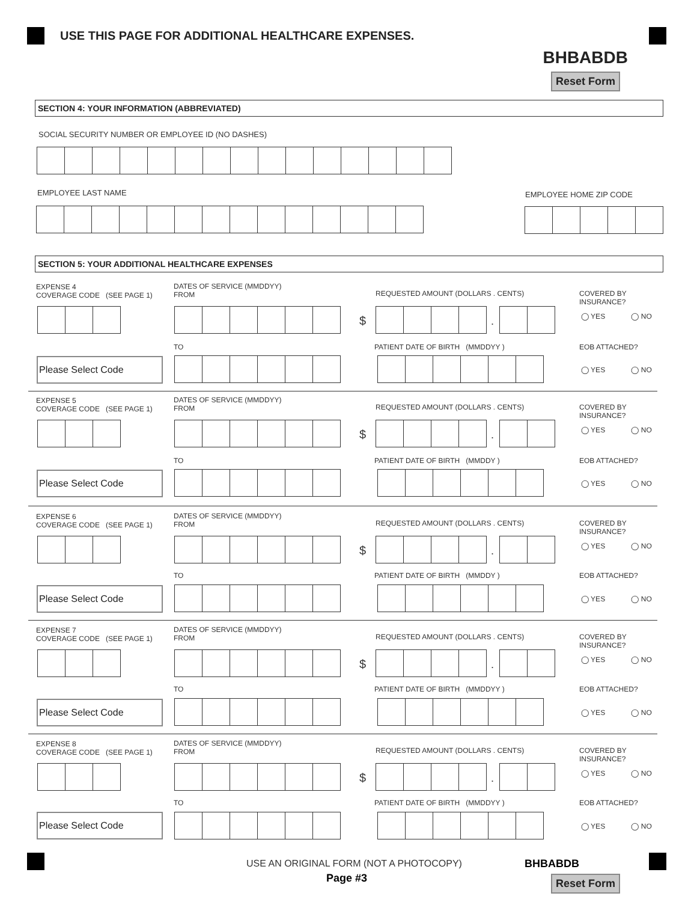USE THIS PAGE FOR ADDITIONAL HEALTHCARE EXPENSES.
BHBABDB
Reset Form
SECTION 4: YOUR INFORMATION (ABBREVIATED)
SOCIAL SECURITY NUMBER OR EMPLOYEE ID (NO DASHES)
EMPLOYEE LAST NAME EMPLOYEE HOME ZIP CODE
SECTION 5: YOUR ADDITIONAL HEALTHCARE EXPENSES
EXPENSE 4
COVERAGE CODE (SEE PAGE 1)
DATES OF SERVICE (MMDDYY)
FROM
REQUESTED AMOUNT (DOLLARS . CENTS)
COVERED BY INSURANCE?
$ . ◯ YES ◯ NO
TO
PATIENT DATE OF BIRTH (MMDDYY )
EOB ATTACHED?
Please Select Code
◯ YES ◯ NO
EXPENSE 5
COVERAGE CODE (SEE PAGE 1)
DATES OF SERVICE (MMDDYY)
FROM
REQUESTED AMOUNT (DOLLARS . CENTS)
COVERED BY INSURANCE?
$ . ◯ YES ◯ NO
TO
PATIENT DATE OF BIRTH (MMDDY )
EOB ATTACHED?
Please Select Code
◯ YES ◯ NO
EXPENSE 6
COVERAGE CODE (SEE PAGE 1)
DATES OF SERVICE (MMDDYY)
FROM
REQUESTED AMOUNT (DOLLARS . CENTS)
COVERED BY INSURANCE?
$ . ◯ YES ◯ NO
TO
PATIENT DATE OF BIRTH (MMDDY )
EOB ATTACHED?
Please Select Code
◯ YES ◯ NO
EXPENSE 7
COVERAGE CODE (SEE PAGE 1)
DATES OF SERVICE (MMDDYY)
FROM
REQUESTED AMOUNT (DOLLARS . CENTS)
COVERED BY INSURANCE?
$ . ◯ YES ◯ NO
TO
PATIENT DATE OF BIRTH (MMDDYY )
EOB ATTACHED?
Please Select Code
◯ YES ◯ NO
EXPENSE 8
COVERAGE CODE (SEE PAGE 1)
DATES OF SERVICE (MMDDYY)
FROM
REQUESTED AMOUNT (DOLLARS . CENTS)
COVERED BY INSURANCE?
$ . ◯ YES ◯ NO
TO
PATIENT DATE OF BIRTH (MMDDYY )
EOB ATTACHED?
Please Select Code
◯ YES ◯ NO
USE AN ORIGINAL FORM (NOT A PHOTOCOPY)
BHBABDB
Page #3 Reset Form